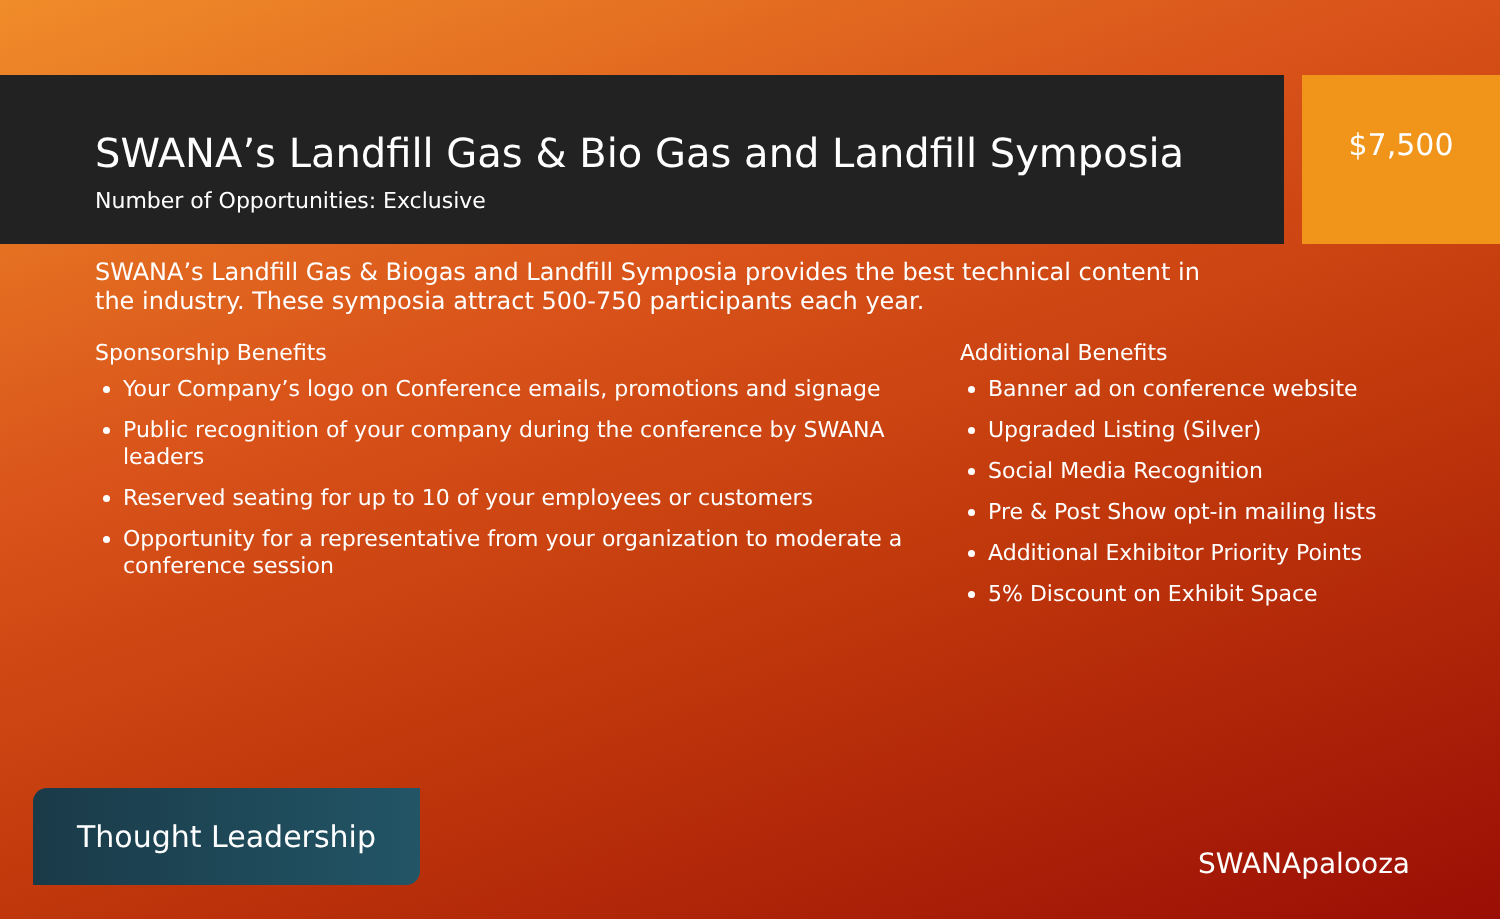SWANA’s Landfill Gas & Bio Gas and Landfill Symposia
Number of Opportunities: Exclusive
$7,500
SWANA’s Landfill Gas & Biogas and Landfill Symposia provides the best technical content in the industry. These symposia attract 500-750 participants each year.
Sponsorship Benefits
Your Company’s logo on Conference emails, promotions and signage
Public recognition of your company during the conference by SWANA leaders
Reserved seating for up to 10 of your employees or customers
Opportunity for a representative from your organization to moderate a conference session
Additional Benefits
Banner ad on conference website
Upgraded Listing (Silver)
Social Media Recognition
Pre & Post Show opt-in mailing lists
Additional Exhibitor Priority Points
5% Discount on Exhibit Space
Thought Leadership
SWANApalooza